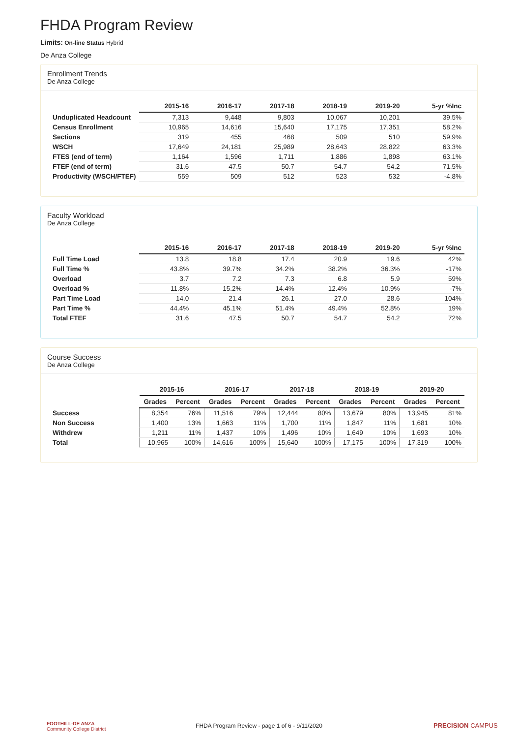FHDA Program Review
Limits: On-line Status Hybrid
De Anza College
Enrollment Trends
De Anza College
| | 2015-16 | 2016-17 | 2017-18 | 2018-19 | 2019-20 | 5-yr %Inc |
| --- | --- | --- | --- | --- | --- | --- |
| Unduplicated Headcount | 7,313 | 9,448 | 9,803 | 10,067 | 10,201 | 39.5% |
| Census Enrollment | 10,965 | 14,616 | 15,640 | 17,175 | 17,351 | 58.2% |
| Sections | 319 | 455 | 468 | 509 | 510 | 59.9% |
| WSCH | 17,649 | 24,181 | 25,989 | 28,643 | 28,822 | 63.3% |
| FTES (end of term) | 1,164 | 1,596 | 1,711 | 1,886 | 1,898 | 63.1% |
| FTEF (end of term) | 31.6 | 47.5 | 50.7 | 54.7 | 54.2 | 71.5% |
| Productivity (WSCH/FTEF) | 559 | 509 | 512 | 523 | 532 | -4.8% |
Faculty Workload
De Anza College
| | 2015-16 | 2016-17 | 2017-18 | 2018-19 | 2019-20 | 5-yr %Inc |
| --- | --- | --- | --- | --- | --- | --- |
| Full Time Load | 13.8 | 18.8 | 17.4 | 20.9 | 19.6 | 42% |
| Full Time % | 43.8% | 39.7% | 34.2% | 38.2% | 36.3% | -17% |
| Overload | 3.7 | 7.2 | 7.3 | 6.8 | 5.9 | 59% |
| Overload % | 11.8% | 15.2% | 14.4% | 12.4% | 10.9% | -7% |
| Part Time Load | 14.0 | 21.4 | 26.1 | 27.0 | 28.6 | 104% |
| Part Time % | 44.4% | 45.1% | 51.4% | 49.4% | 52.8% | 19% |
| Total FTEF | 31.6 | 47.5 | 50.7 | 54.7 | 54.2 | 72% |
Course Success
De Anza College
| | 2015-16 | | 2016-17 | | 2017-18 | | 2018-19 | | 2019-20 | |
| --- | --- | --- | --- | --- | --- | --- | --- | --- | --- | --- |
| | Grades | Percent | Grades | Percent | Grades | Percent | Grades | Percent | Grades | Percent |
| Success | 8,354 | 76% | 11,516 | 79% | 12,444 | 80% | 13,679 | 80% | 13,945 | 81% |
| Non Success | 1,400 | 13% | 1,663 | 11% | 1,700 | 11% | 1,847 | 11% | 1,681 | 10% |
| Withdrew | 1,211 | 11% | 1,437 | 10% | 1,496 | 10% | 1,649 | 10% | 1,693 | 10% |
| Total | 10,965 | 100% | 14,616 | 100% | 15,640 | 100% | 17,175 | 100% | 17,319 | 100% |
FOOTHILL-DE ANZA
Community College District
FHDA Program Review - page 1 of 6 - 9/11/2020 PRECISION CAMPUS